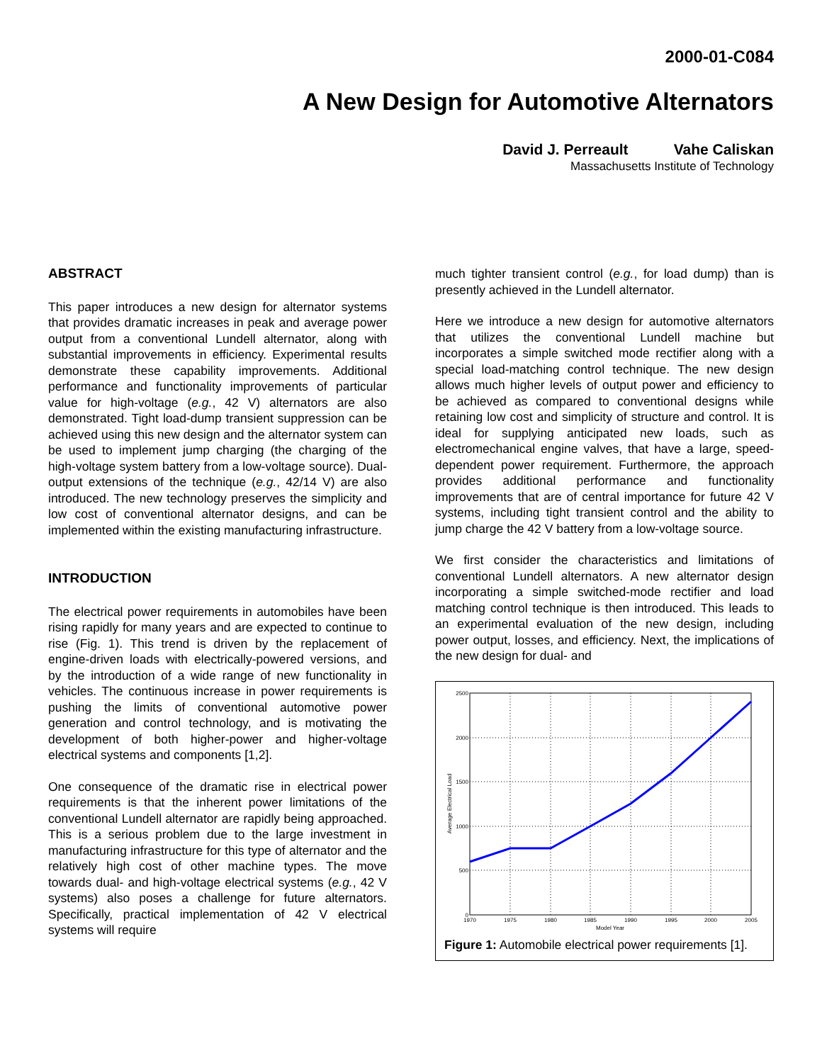2000-01-C084
A New Design for Automotive Alternators
David J. Perreault Vahe Caliskan
Massachusetts Institute of Technology
ABSTRACT
This paper introduces a new design for alternator systems that provides dramatic increases in peak and average power output from a conventional Lundell alternator, along with substantial improvements in efficiency. Experimental results demonstrate these capability improvements. Additional performance and functionality improvements of particular value for high-voltage (e.g., 42 V) alternators are also demonstrated. Tight load-dump transient suppression can be achieved using this new design and the alternator system can be used to implement jump charging (the charging of the high-voltage system battery from a low-voltage source). Dual-output extensions of the technique (e.g., 42/14 V) are also introduced. The new technology preserves the simplicity and low cost of conventional alternator designs, and can be implemented within the existing manufacturing infrastructure.
INTRODUCTION
The electrical power requirements in automobiles have been rising rapidly for many years and are expected to continue to rise (Fig. 1). This trend is driven by the replacement of engine-driven loads with electrically-powered versions, and by the introduction of a wide range of new functionality in vehicles. The continuous increase in power requirements is pushing the limits of conventional automotive power generation and control technology, and is motivating the development of both higher-power and higher-voltage electrical systems and components [1,2].
One consequence of the dramatic rise in electrical power requirements is that the inherent power limitations of the conventional Lundell alternator are rapidly being approached. This is a serious problem due to the large investment in manufacturing infrastructure for this type of alternator and the relatively high cost of other machine types. The move towards dual- and high-voltage electrical systems (e.g., 42 V systems) also poses a challenge for future alternators. Specifically, practical implementation of 42 V electrical systems will require
much tighter transient control (e.g., for load dump) than is presently achieved in the Lundell alternator.
Here we introduce a new design for automotive alternators that utilizes the conventional Lundell machine but incorporates a simple switched mode rectifier along with a special load-matching control technique. The new design allows much higher levels of output power and efficiency to be achieved as compared to conventional designs while retaining low cost and simplicity of structure and control. It is ideal for supplying anticipated new loads, such as electromechanical engine valves, that have a large, speed-dependent power requirement. Furthermore, the approach provides additional performance and functionality improvements that are of central importance for future 42 V systems, including tight transient control and the ability to jump charge the 42 V battery from a low-voltage source.
We first consider the characteristics and limitations of conventional Lundell alternators. A new alternator design incorporating a simple switched-mode rectifier and load matching control technique is then introduced. This leads to an experimental evaluation of the new design, including power output, losses, and efficiency. Next, the implications of the new design for dual- and
2500
2000
1500
1000
500
0
1970
1975
1980
1985
1990
1995
2000
2005
Model Year
Average Electrical Load
Figure 1: Automobile electrical power requirements [1].